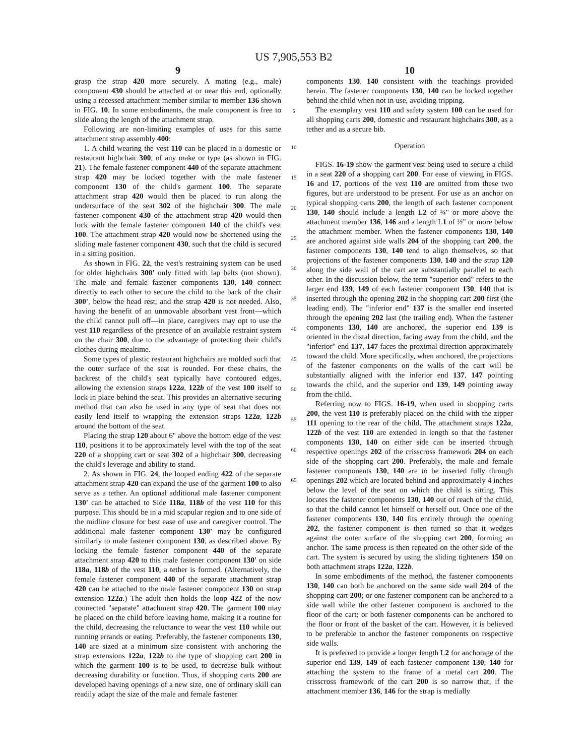US 7,905,553 B2
9
grasp the strap 420 more securely. A mating (e.g., male) component 430 should be attached at or near this end, optionally using a recessed attachment member similar to member 136 shown in FIG. 10. In some embodiments, the male component is free to slide along the length of the attachment strap.
Following are non-limiting examples of uses for this same attachment strap assembly 400:
1. A child wearing the vest 110 can be placed in a domestic or restaurant highchair 300, of any make or type (as shown in FIG. 21). The female fastener component 440 of the separate attachment strap 420 may be locked together with the male fastener component 130 of the child's garment 100. The separate attachment strap 420 would then be placed to run along the undersurface of the seat 302 of the highchair 300. The male fastener component 430 of the attachment strap 420 would then lock with the female fastener component 140 of the child's vest 100. The attachment strap 420 would now be shortened using the sliding male fastener component 430, such that the child is secured in a sitting position.
As shown in FIG. 22, the vest's restraining system can be used for older highchairs 300' only fitted with lap belts (not shown). The male and female fastener components 130, 140 connect directly to each other to secure the child to the back of the chair 300', below the head rest, and the strap 420 is not needed. Also, having the benefit of an unmovable absorbant vest front—which the child cannot pull off—in place, caregivers may opt to use the vest 110 regardless of the presence of an available restraint system on the chair 300, due to the advantage of protecting their child's clothes during mealtime.
Some types of plastic restaurant highchairs are molded such that the outer surface of the seat is rounded. For these chairs, the backrest of the child's seat typically have contoured edges, allowing the extension straps 122a, 122b of the vest 100 itself to lock in place behind the seat. This provides an alternative securing method that can also be used in any type of seat that does not easily lend itself to wrapping the extension straps 122a, 122b around the bottom of the seat.
Placing the strap 120 about 6" above the bottom edge of the vest 110, positions it to be approximately level with the top of the seat 220 of a shopping cart or seat 302 of a highchair 300, decreasing the child's leverage and ability to stand.
2. As shown in FIG. 24, the looped ending 422 of the separate attachment strap 420 can expand the use of the garment 100 to also serve as a tether. An optional additional male fastener component 130' can be attached to Side 118a, 118b of the vest 110 for this purpose. This should be in a mid scapular region and to one side of the midline closure for best ease of use and caregiver control. The additional male fastener component 130' may be configured similarly to male fastener component 130, as described above. By locking the female fastener component 440 of the separate attachment strap 420 to this male fastener component 130' on side 118a, 118b of the vest 110, a tether is formed. (Alternatively, the female fastener component 440 of the separate attachment strap 420 can be attached to the male fastener component 130 on strap extension 122a.) The adult then holds the loop 422 of the now connected "separate" attachment strap 420. The garment 100 may be placed on the child before leaving home, making it a routine for the child, decreasing the reluctance to wear the vest 110 while out running errands or eating. Preferably, the fastener components 130, 140 are sized at a minimum size consistent with anchoring the strap extensions 122a, 122b to the type of shopping cart 200 in which the garment 100 is to be used, to decrease bulk without decreasing durability or function. Thus, if shopping carts 200 are developed having openings of a new size, one of ordinary skill can readily adapt the size of the male and female fastener
5
10
15
20
25
30
35
40
45
50
55
60
65
10
components 130, 140 consistent with the teachings provided herein. The fastener components 130, 140 can be locked together behind the child when not in use, avoiding tripping.
The exemplary vest 110 and safety system 100 can be used for all shopping carts 200, domestic and restaurant highchairs 300, as a tether and as a secure bib.
Operation
FIGS. 16-19 show the garment vest being used to secure a child in a seat 220 of a shopping cart 200. For ease of viewing in FIGS. 16 and 17, portions of the vest 110 are omitted from these two figures, but are understood to be present. For use as an anchor on typical shopping carts 200, the length of each fastener component 130, 140 should include a length L2 of ¾" or more above the attachment member 136, 146 and a length L1 of ½" or more below the attachment member. When the fastener components 130, 140 are anchored against side walls 204 of the shopping cart 200, the fastener components 130, 140 tend to align themselves, so that projections of the fastener components 130, 140 and the strap 120 along the side wall of the cart are substantially parallel to each other. In the discussion below, the term "superior end" refers to the larger end 139, 149 of each fastener component 130, 140 that is inserted through the opening 202 in the shopping cart 200 first (the leading end). The "inferior end" 137 is the smaller end inserted through the opening 202 last (the trailing end). When the fastener components 130, 140 are anchored, the superior end 139 is oriented in the distal direction, facing away from the child, and the "inferior" end 137, 147 faces the proximal direction approximately toward the child. More specifically, when anchored, the projections of the fastener components on the walls of the cart will be substantially aligned with the inferior end 137, 147 pointing towards the child, and the superior end 139, 149 pointing away from the child.
Referring now to FIGS. 16-19, when used in shopping carts 200, the vest 110 is preferably placed on the child with the zipper 111 opening to the rear of the child. The attachment straps 122a, 122b of the vest 110 are extended in length so that the fastener components 130, 140 on either side can be inserted through respective openings 202 of the crisscross framework 204 on each side of the shopping cart 200. Preferably, the male and female fastener components 130, 140 are to be inserted fully through openings 202 which are located behind and approximately 4 inches below the level of the seat on which the child is sitting. This locates the fastener components 130, 140 out of reach of the child, so that the child cannot let himself or herself out. Once one of the fastener components 130, 140 fits entirely through the opening 202, the fastener component is then turned so that it wedges against the outer surface of the shopping cart 200, forming an anchor. The same process is then repeated on the other side of the cart. The system is secured by using the sliding tighteners 150 on both attachment straps 122a, 122b.
In some embodiments of the method, the fastener components 130, 140 can both be anchored on the same side wall 204 of the shopping cart 200; or one fastener component can be anchored to a side wall while the other fastener component is anchored to the floor of the cart; or both fastener components can be anchored to the floor or front of the basket of the cart. However, it is believed to be preferable to anchor the fastener components on respective side walls.
It is preferred to provide a longer length L2 for anchorage of the superior end 139, 149 of each fastener component 130, 140 for attaching the system to the frame of a metal cart 200. The crisscross framework of the cart 200 is so narrow that, if the attachment member 136, 146 for the strap is medially